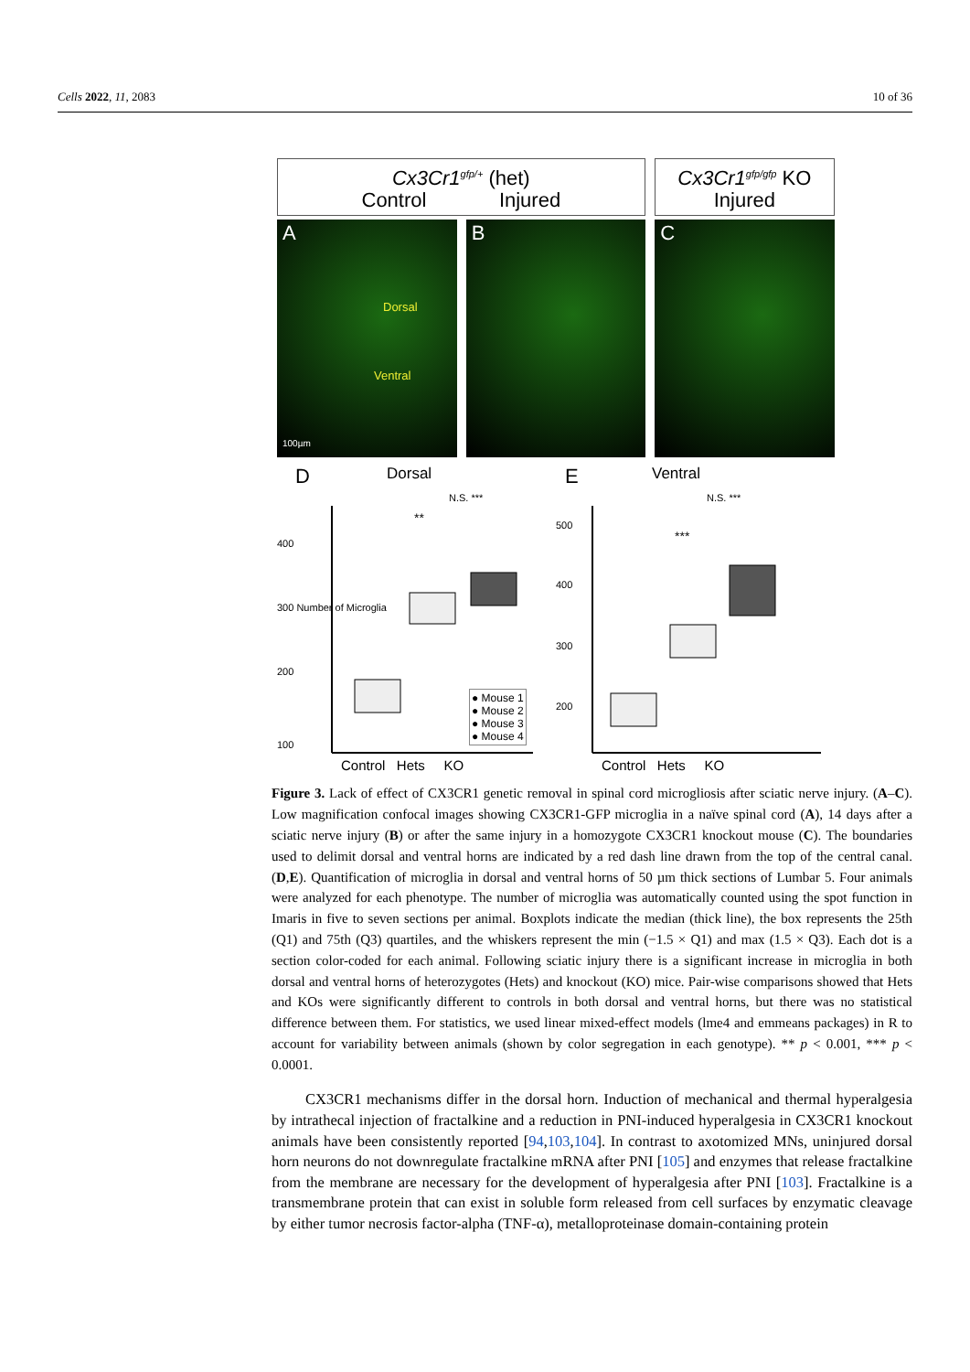Cells 2022, 11, 2083 10 of 36
Cx3Cr1<sup>gfp/+</sup> (het)
Control Injured
Cx3Cr1<sup>gfp/gfp</sup> KO
Injured
A
Dorsal
Ventral
100µm
B C
D Dorsal
100
200
300 Number of Microglia
400
N.S. ***
**
● Mouse 1
● Mouse 2
● Mouse 3
● Mouse 4
Control Hets KO
E Ventral
500
400
300
200
N.S. ***
***
Control Hets KO
Figure 3. Lack of effect of CX3CR1 genetic removal in spinal cord microgliosis after sciatic nerve injury. (A–C). Low magnification confocal images showing CX3CR1-GFP microglia in a naïve spinal cord (A), 14 days after a sciatic nerve injury (B) or after the same injury in a homozygote CX3CR1 knockout mouse (C). The boundaries used to delimit dorsal and ventral horns are indicated by a red dash line drawn from the top of the central canal. (D,E). Quantification of microglia in dorsal and ventral horns of 50 µm thick sections of Lumbar 5. Four animals were analyzed for each phenotype. The number of microglia was automatically counted using the spot function in Imaris in five to seven sections per animal. Boxplots indicate the median (thick line), the box represents the 25th (Q1) and 75th (Q3) quartiles, and the whiskers represent the min (−1.5 × Q1) and max (1.5 × Q3). Each dot is a section color-coded for each animal. Following sciatic injury there is a significant increase in microglia in both dorsal and ventral horns of heterozygotes (Hets) and knockout (KO) mice. Pair-wise comparisons showed that Hets and KOs were significantly different to controls in both dorsal and ventral horns, but there was no statistical difference between them. For statistics, we used linear mixed-effect models (lme4 and emmeans packages) in R to account for variability between animals (shown by color segregation in each genotype). ** p < 0.001, *** p < 0.0001.
CX3CR1 mechanisms differ in the dorsal horn. Induction of mechanical and thermal hyperalgesia by intrathecal injection of fractalkine and a reduction in PNI-induced hyperalgesia in CX3CR1 knockout animals have been consistently reported [94,103,104]. In contrast to axotomized MNs, uninjured dorsal horn neurons do not downregulate fractalkine mRNA after PNI [105] and enzymes that release fractalkine from the membrane are necessary for the development of hyperalgesia after PNI [103]. Fractalkine is a transmembrane protein that can exist in soluble form released from cell surfaces by enzymatic cleavage by either tumor necrosis factor-alpha (TNF-α), metalloproteinase domain-containing protein